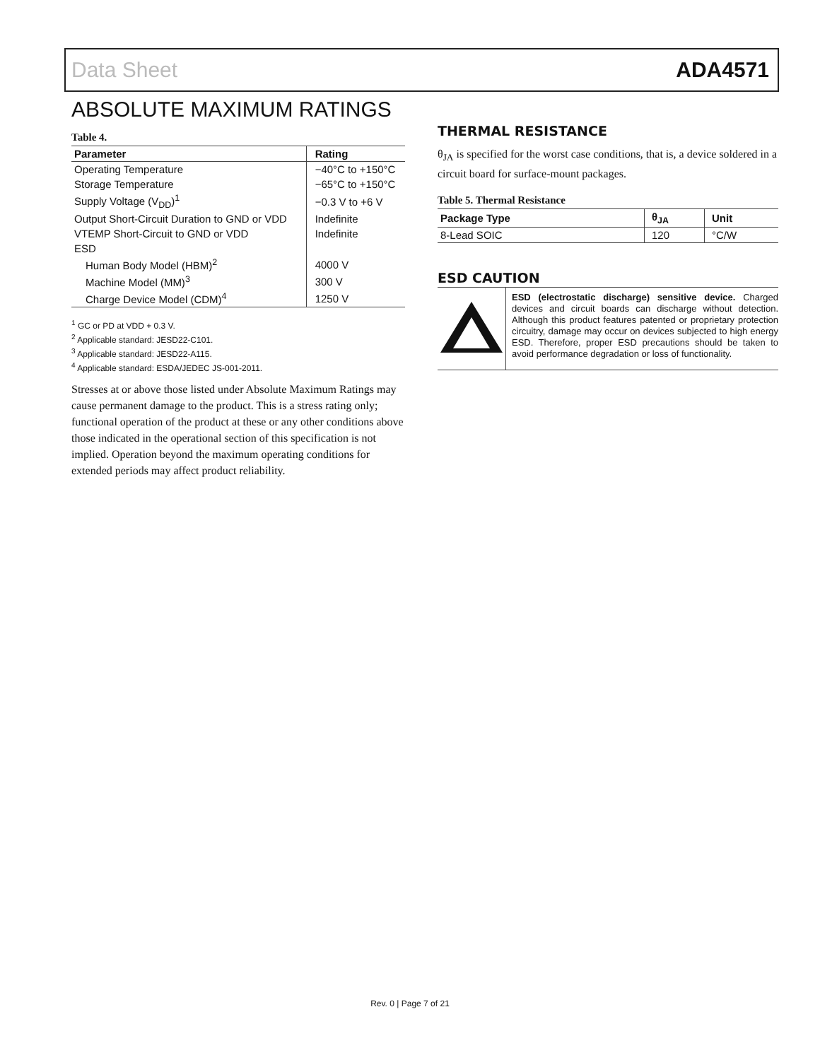Data Sheet ADA4571
ABSOLUTE MAXIMUM RATINGS
Table 4.
| Parameter | Rating |
| --- | --- |
| Operating Temperature | −40°C to +150°C |
| Storage Temperature | −65°C to +150°C |
| Supply Voltage (V<sub>DD</sub>)<sup>1</sup> | −0.3 V to +6 V |
| Output Short-Circuit Duration to GND or VDD | Indefinite |
| VTEMP Short-Circuit to GND or VDD | Indefinite |
| ESD | |
| Human Body Model (HBM)<sup>2</sup> | 4000 V |
| Machine Model (MM)<sup>3</sup> | 300 V |
| Charge Device Model (CDM)<sup>4</sup> | 1250 V |
<sup>1</sup> GC or PD at VDD + 0.3 V.
<sup>2</sup> Applicable standard: JESD22-C101.
<sup>3</sup> Applicable standard: JESD22-A115.
<sup>4</sup> Applicable standard: ESDA/JEDEC JS-001-2011.
Stresses at or above those listed under Absolute Maximum Ratings may cause permanent damage to the product. This is a stress rating only; functional operation of the product at these or any other conditions above those indicated in the operational section of this specification is not implied. Operation beyond the maximum operating conditions for extended periods may affect product reliability.
THERMAL RESISTANCE
θ<sub>JA</sub> is specified for the worst case conditions, that is, a device soldered in a circuit board for surface-mount packages.
Table 5. Thermal Resistance
| Package Type | θ<sub>JA</sub> | Unit |
| --- | --- | --- |
| 8-Lead SOIC | 120 | °C/W |
ESD CAUTION
ESD (electrostatic discharge) sensitive device. Charged devices and circuit boards can discharge without detection. Although this product features patented or proprietary protection circuitry, damage may occur on devices subjected to high energy ESD. Therefore, proper ESD precautions should be taken to avoid performance degradation or loss of functionality.
Rev. 0 | Page 7 of 21